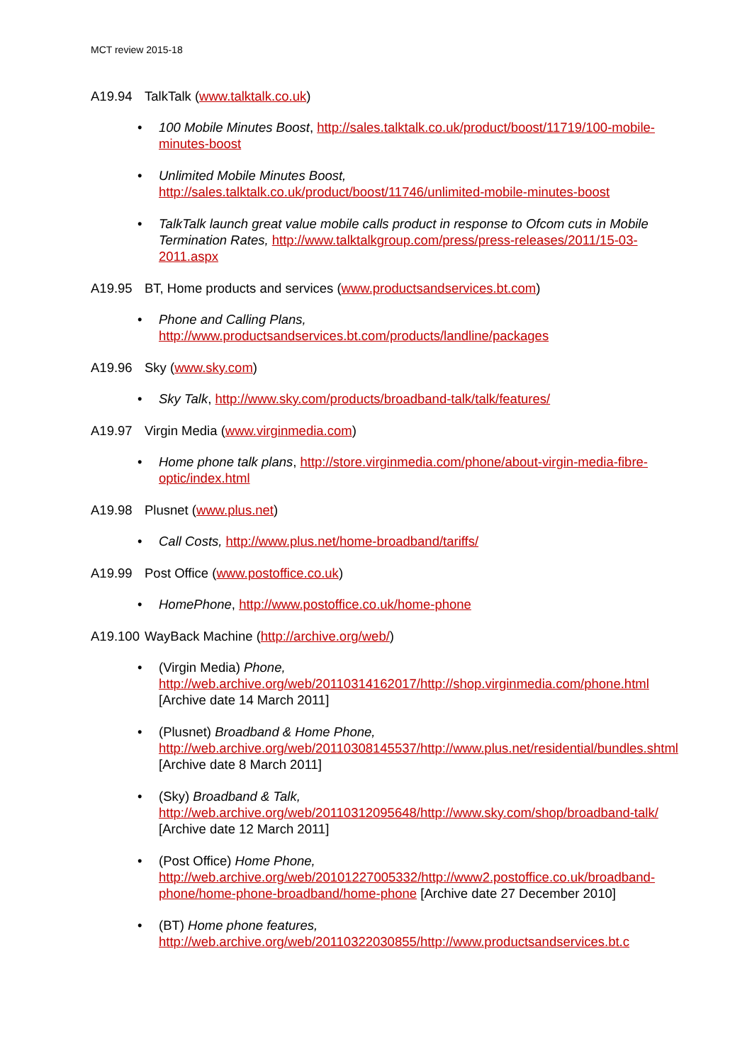MCT review 2015-18
A19.94 TalkTalk (www.talktalk.co.uk)
• 100 Mobile Minutes Boost, http://sales.talktalk.co.uk/product/boost/11719/100-mobile-minutes-boost
• Unlimited Mobile Minutes Boost,
http://sales.talktalk.co.uk/product/boost/11746/unlimited-mobile-minutes-boost
• TalkTalk launch great value mobile calls product in response to Ofcom cuts in Mobile Termination Rates, http://www.talktalkgroup.com/press/press-releases/2011/15-03-2011.aspx
A19.95 BT, Home products and services (www.productsandservices.bt.com)
• Phone and Calling Plans,
http://www.productsandservices.bt.com/products/landline/packages
A19.96 Sky (www.sky.com)
• Sky Talk, http://www.sky.com/products/broadband-talk/talk/features/
A19.97 Virgin Media (www.virginmedia.com)
• Home phone talk plans, http://store.virginmedia.com/phone/about-virgin-media-fibre-optic/index.html
A19.98 Plusnet (www.plus.net)
• Call Costs, http://www.plus.net/home-broadband/tariffs/
A19.99 Post Office (www.postoffice.co.uk)
• HomePhone, http://www.postoffice.co.uk/home-phone
A19.100 WayBack Machine (http://archive.org/web/)
• (Virgin Media) Phone,
http://web.archive.org/web/20110314162017/http://shop.virginmedia.com/phone.html [Archive date 14 March 2011]
• (Plusnet) Broadband & Home Phone,
http://web.archive.org/web/20110308145537/http://www.plus.net/residential/bundles.shtml [Archive date 8 March 2011]
• (Sky) Broadband & Talk,
http://web.archive.org/web/20110312095648/http://www.sky.com/shop/broadband-talk/ [Archive date 12 March 2011]
• (Post Office) Home Phone,
http://web.archive.org/web/20101227005332/http://www2.postoffice.co.uk/broadband-phone/home-phone-broadband/home-phone [Archive date 27 December 2010]
• (BT) Home phone features,
http://web.archive.org/web/20110322030855/http://www.productsandservices.bt.c